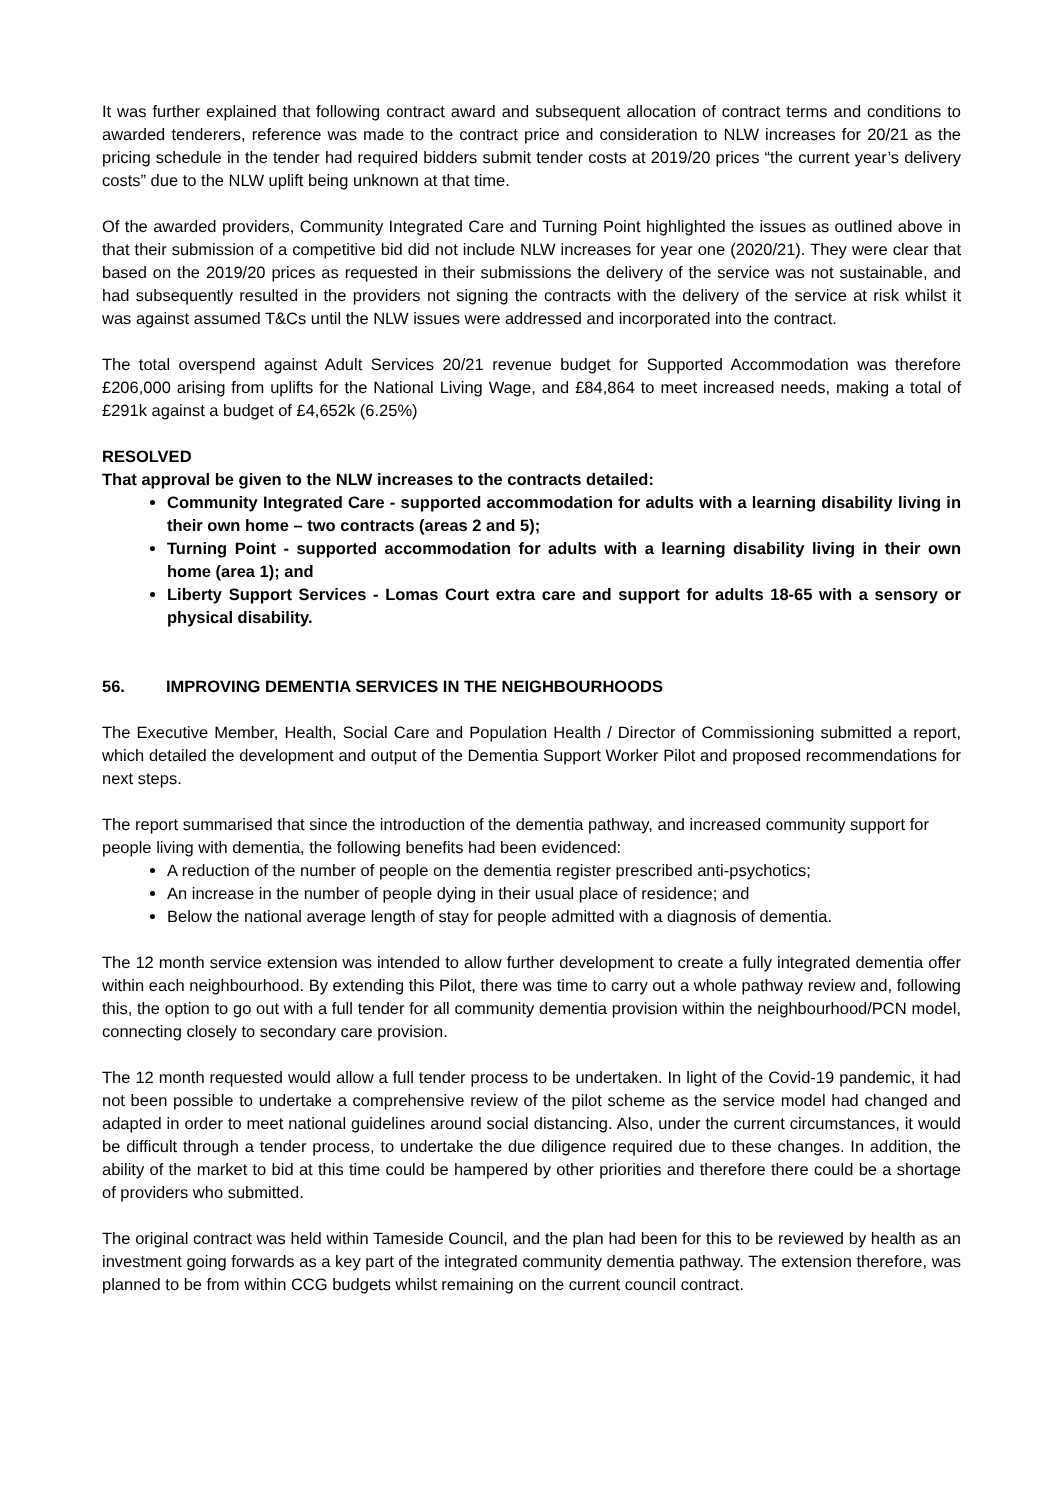It was further explained that following contract award and subsequent allocation of contract terms and conditions to awarded tenderers, reference was made to the contract price and consideration to NLW increases for 20/21 as the pricing schedule in the tender had required bidders submit tender costs at 2019/20 prices “the current year’s delivery costs” due to the NLW uplift being unknown at that time.
Of the awarded providers, Community Integrated Care and Turning Point highlighted the issues as outlined above in that their submission of a competitive bid did not include NLW increases for year one (2020/21). They were clear that based on the 2019/20 prices as requested in their submissions the delivery of the service was not sustainable, and had subsequently resulted in the providers not signing the contracts with the delivery of the service at risk whilst it was against assumed T&Cs until the NLW issues were addressed and incorporated into the contract.
The total overspend against Adult Services 20/21 revenue budget for Supported Accommodation was therefore £206,000 arising from uplifts for the National Living Wage, and £84,864 to meet increased needs, making a total of £291k against a budget of £4,652k (6.25%)
RESOLVED
That approval be given to the NLW increases to the contracts detailed:
Community Integrated Care - supported accommodation for adults with a learning disability living in their own home – two contracts (areas 2 and 5);
Turning Point - supported accommodation for adults with a learning disability living in their own home (area 1); and
Liberty Support Services - Lomas Court extra care and support for adults 18-65 with a sensory or physical disability.
56. IMPROVING DEMENTIA SERVICES IN THE NEIGHBOURHOODS
The Executive Member, Health, Social Care and Population Health / Director of Commissioning submitted a report, which detailed the development and output of the Dementia Support Worker Pilot and proposed recommendations for next steps.
The report summarised that since the introduction of the dementia pathway, and increased community support for people living with dementia, the following benefits had been evidenced:
A reduction of the number of people on the dementia register prescribed anti-psychotics;
An increase in the number of people dying in their usual place of residence; and
Below the national average length of stay for people admitted with a diagnosis of dementia.
The 12 month service extension was intended to allow further development to create a fully integrated dementia offer within each neighbourhood. By extending this Pilot, there was time to carry out a whole pathway review and, following this, the option to go out with a full tender for all community dementia provision within the neighbourhood/PCN model, connecting closely to secondary care provision.
The 12 month requested would allow a full tender process to be undertaken. In light of the Covid-19 pandemic, it had not been possible to undertake a comprehensive review of the pilot scheme as the service model had changed and adapted in order to meet national guidelines around social distancing. Also, under the current circumstances, it would be difficult through a tender process, to undertake the due diligence required due to these changes. In addition, the ability of the market to bid at this time could be hampered by other priorities and therefore there could be a shortage of providers who submitted.
The original contract was held within Tameside Council, and the plan had been for this to be reviewed by health as an investment going forwards as a key part of the integrated community dementia pathway. The extension therefore, was planned to be from within CCG budgets whilst remaining on the current council contract.